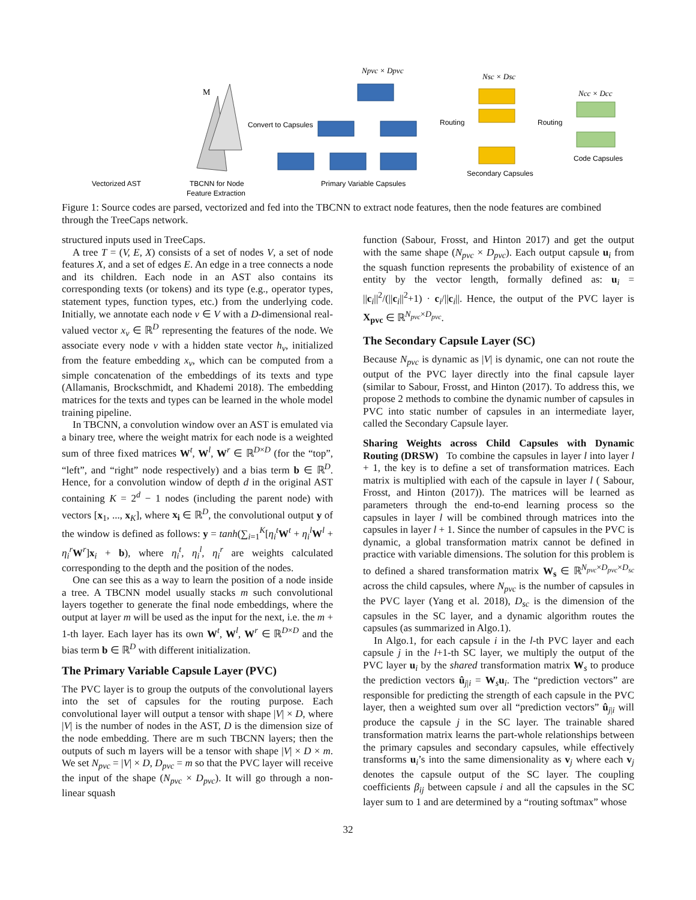M
Npvc × Dpvc
Nsc × Dsc
Ncc × Dcc
Convert to Capsules
Routing
Routing
Code Capsules
Secondary Capsules
Primary Variable Capsules
Vectorized AST
TBCNN for Node
Feature Extraction
Figure 1: Source codes are parsed, vectorized and fed into the TBCNN to extract node features, then the node features are combined through the TreeCaps network.
structured inputs used in TreeCaps.
A tree T = (V, E, X) consists of a set of nodes V, a set of node features X, and a set of edges E. An edge in a tree connects a node and its children. Each node in an AST also contains its corresponding texts (or tokens) and its type (e.g., operator types, statement types, function types, etc.) from the underlying code. Initially, we annotate each node v ∈ V with a D-dimensional real-valued vector x<sub>v</sub> ∈ ℝ<sup>D</sup> representing the features of the node. We associate every node v with a hidden state vector h<sub>v</sub>, initialized from the feature embedding x<sub>v</sub>, which can be computed from a simple concatenation of the embeddings of its texts and type (Allamanis, Brockschmidt, and Khademi 2018). The embedding matrices for the texts and types can be learned in the whole model training pipeline.
In TBCNN, a convolution window over an AST is emulated via a binary tree, where the weight matrix for each node is a weighted sum of three fixed matrices W<sup>t</sup>, W<sup>l</sup>, W<sup>r</sup> ∈ ℝ<sup>D×D</sup> (for the “top”, “left”, and “right” node respectively) and a bias term b ∈ ℝ<sup>D</sup>. Hence, for a convolution window of depth d in the original AST containing K = 2<sup>d</sup> − 1 nodes (including the parent node) with vectors [x<sub>1</sub>, ..., x<sub>K</sub>], where x<sub>i</sub> ∈ ℝ<sup>D</sup>, the convolutional output y of the window is defined as follows: y = tanh(∑<sub>i=1</sub><sup>K</sup>[η<sub>i</sub><sup>t</sup> W<sup>t</sup> + η<sub>i</sub><sup>l</sup> W<sup>l</sup> + η<sub>i</sub><sup>r</sup> W<sup>r</sup>]x<sub>i</sub> + b), where η<sub>i</sub><sup>t</sup>, η<sub>i</sub><sup>l</sup>, η<sub>i</sub><sup>r</sup> are weights calculated corresponding to the depth and the position of the nodes.
One can see this as a way to learn the position of a node inside a tree. A TBCNN model usually stacks m such convolutional layers together to generate the final node embeddings, where the output at layer m will be used as the input for the next, i.e. the m + 1-th layer. Each layer has its own W<sup>t</sup>, W<sup>l</sup>, W<sup>r</sup> ∈ ℝ<sup>D×D</sup> and the bias term b ∈ ℝ<sup>D</sup> with different initialization.
The Primary Variable Capsule Layer (PVC)
The PVC layer is to group the outputs of the convolutional layers into the set of capsules for the routing purpose. Each convolutional layer will output a tensor with shape |V| × D, where |V| is the number of nodes in the AST, D is the dimension size of the node embedding. There are m such TBCNN layers; then the outputs of such m layers will be a tensor with shape |V| × D × m. We set N<sub>pvc</sub> = |V| × D, D<sub>pvc</sub> = m so that the PVC layer will receive the input of the shape (N<sub>pvc</sub> × D<sub>pvc</sub>). It will go through a non-linear squash
function (Sabour, Frosst, and Hinton 2017) and get the output with the same shape (N<sub>pvc</sub> × D<sub>pvc</sub>). Each output capsule u<sub>i</sub> from the squash function represents the probability of existence of an entity by the vector length, formally defined as: u<sub>i</sub> = ||c<sub>i</sub>||<sup>2</sup>/(||c<sub>i</sub>||<sup>2</sup>+1) · c<sub>i</sub>/||c<sub>i</sub>||. Hence, the output of the PVC layer is X<sub>pvc</sub> ∈ ℝ<sup>N<sub>pvc</sub>×D<sub>pvc</sub></sup>.
The Secondary Capsule Layer (SC)
Because N<sub>pvc</sub> is dynamic as |V| is dynamic, one can not route the output of the PVC layer directly into the final capsule layer (similar to Sabour, Frosst, and Hinton (2017). To address this, we propose 2 methods to combine the dynamic number of capsules in PVC into static number of capsules in an intermediate layer, called the Secondary Capsule layer.
Sharing Weights across Child Capsules with Dynamic Routing (DRSW) To combine the capsules in layer l into layer l + 1, the key is to define a set of transformation matrices. Each matrix is multiplied with each of the capsule in layer l ( Sabour, Frosst, and Hinton (2017)). The matrices will be learned as parameters through the end-to-end learning process so the capsules in layer l will be combined through matrices into the capsules in layer l + 1. Since the number of capsules in the PVC is dynamic, a global transformation matrix cannot be defined in practice with variable dimensions. The solution for this problem is to defined a shared transformation matrix W<sub>s</sub> ∈ ℝ<sup>N<sub>pvc</sub>×D<sub>pvc</sub>×D<sub>sc</sub></sup> across the child capsules, where N<sub>pvc</sub> is the number of capsules in the PVC layer (Yang et al. 2018), D<sub>sc</sub> is the dimension of the capsules in the SC layer, and a dynamic algorithm routes the capsules (as summarized in Algo.1).
In Algo.1, for each capsule i in the l-th PVC layer and each capsule j in the l+1-th SC layer, we multiply the output of the PVC layer u<sub>i</sub> by the shared transformation matrix W<sub>s</sub> to produce the prediction vectors û<sub>j|i</sub> = W<sub>s</sub>u<sub>i</sub>. The “prediction vectors” are responsible for predicting the strength of each capsule in the PVC layer, then a weighted sum over all “prediction vectors” û<sub>j|i</sub> will produce the capsule j in the SC layer. The trainable shared transformation matrix learns the part-whole relationships between the primary capsules and secondary capsules, while effectively transforms u<sub>i</sub>’s into the same dimensionality as v<sub>j</sub> where each v<sub>j</sub> denotes the capsule output of the SC layer. The coupling coefficients β<sub>ij</sub> between capsule i and all the capsules in the SC layer sum to 1 and are determined by a “routing softmax” whose
32